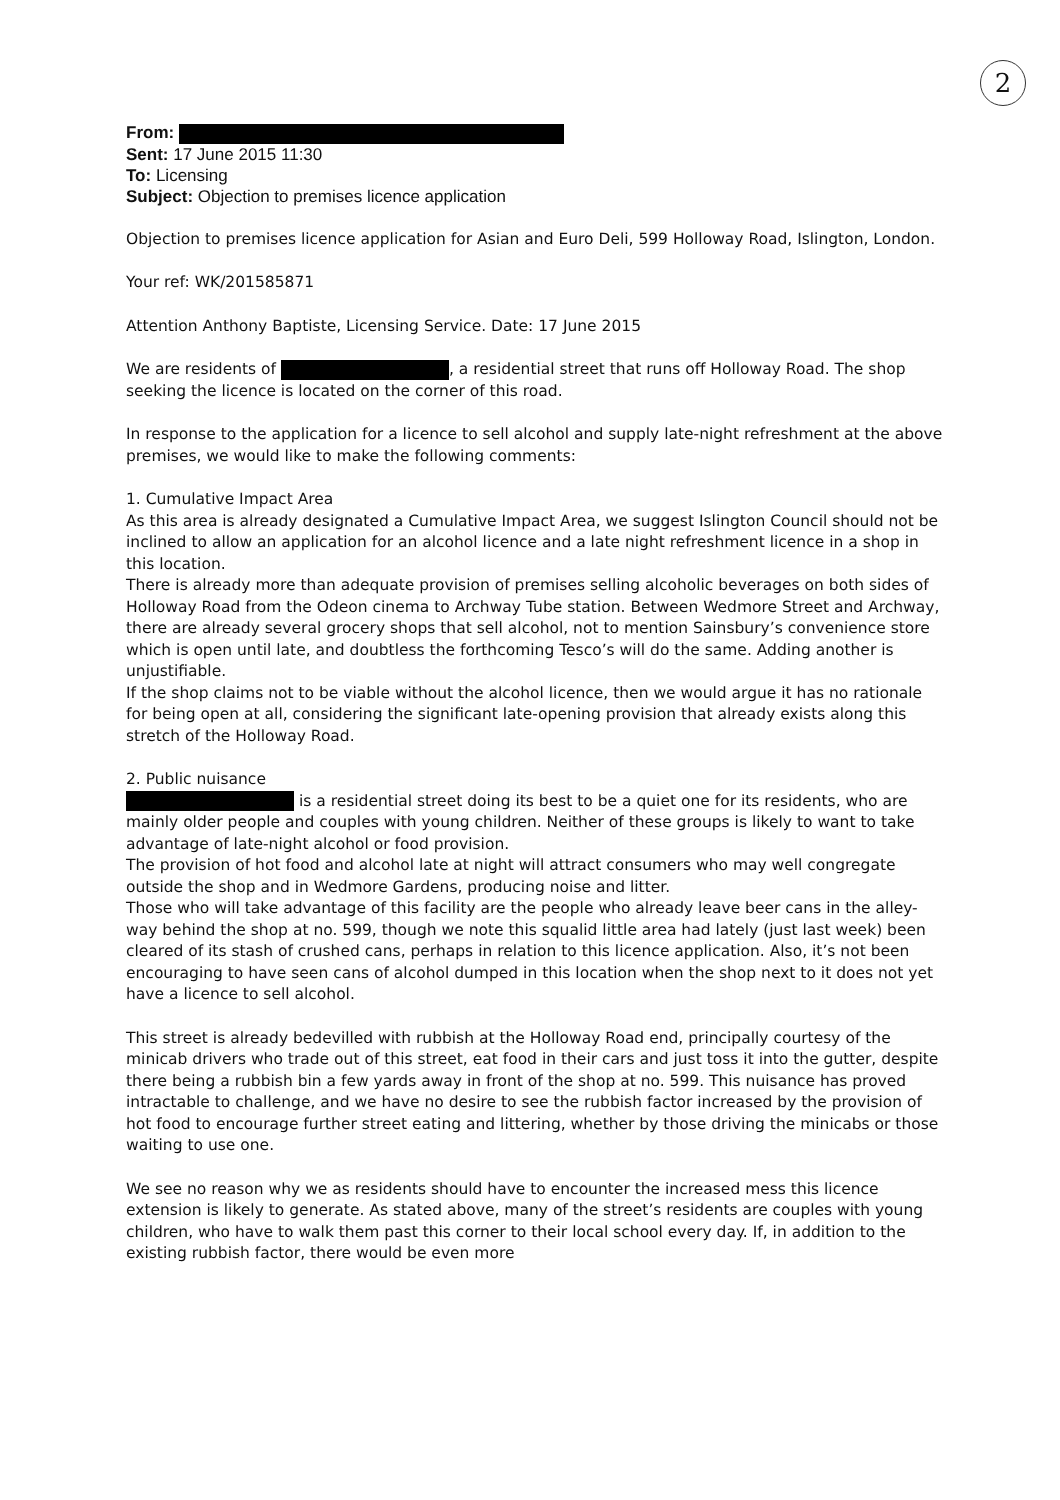2
From:
Sent: 17 June 2015 11:30
To: Licensing
Subject: Objection to premises licence application
Objection to premises licence application for Asian and Euro Deli, 599 Holloway Road, Islington, London.
Your ref: WK/201585871
Attention Anthony Baptiste, Licensing Service. Date: 17 June 2015
We are residents of , a residential street that runs off Holloway Road. The shop seeking the licence is located on the corner of this road.
In response to the application for a licence to sell alcohol and supply late-night refreshment at the above premises, we would like to make the following comments:
1. Cumulative Impact Area
As this area is already designated a Cumulative Impact Area, we suggest Islington Council should not be inclined to allow an application for an alcohol licence and a late night refreshment licence in a shop in this location.
There is already more than adequate provision of premises selling alcoholic beverages on both sides of Holloway Road from the Odeon cinema to Archway Tube station. Between Wedmore Street and Archway, there are already several grocery shops that sell alcohol, not to mention Sainsbury’s convenience store which is open until late, and doubtless the forthcoming Tesco’s will do the same. Adding another is unjustifiable.
If the shop claims not to be viable without the alcohol licence, then we would argue it has no rationale for being open at all, considering the significant late-opening provision that already exists along this stretch of the Holloway Road.
2. Public nuisance
is a residential street doing its best to be a quiet one for its residents, who are mainly older people and couples with young children. Neither of these groups is likely to want to take advantage of late-night alcohol or food provision.
The provision of hot food and alcohol late at night will attract consumers who may well congregate outside the shop and in Wedmore Gardens, producing noise and litter.
Those who will take advantage of this facility are the people who already leave beer cans in the alley-way behind the shop at no. 599, though we note this squalid little area had lately (just last week) been cleared of its stash of crushed cans, perhaps in relation to this licence application. Also, it’s not been encouraging to have seen cans of alcohol dumped in this location when the shop next to it does not yet have a licence to sell alcohol.
This street is already bedevilled with rubbish at the Holloway Road end, principally courtesy of the minicab drivers who trade out of this street, eat food in their cars and just toss it into the gutter, despite there being a rubbish bin a few yards away in front of the shop at no. 599. This nuisance has proved intractable to challenge, and we have no desire to see the rubbish factor increased by the provision of hot food to encourage further street eating and littering, whether by those driving the minicabs or those waiting to use one.
We see no reason why we as residents should have to encounter the increased mess this licence extension is likely to generate. As stated above, many of the street’s residents are couples with young children, who have to walk them past this corner to their local school every day. If, in addition to the existing rubbish factor, there would be even more